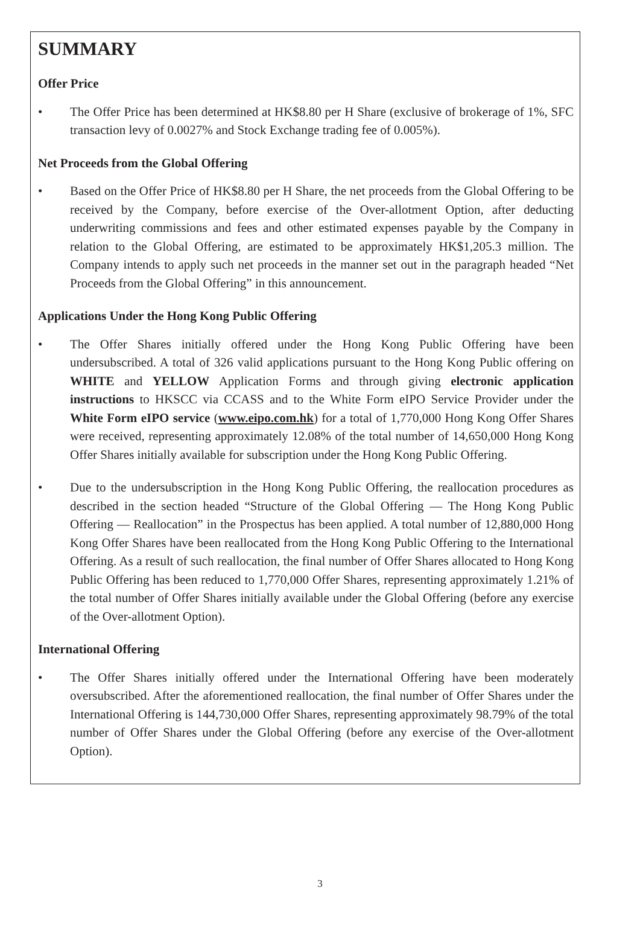SUMMARY
Offer Price
• The Offer Price has been determined at HK$8.80 per H Share (exclusive of brokerage of 1%, SFC transaction levy of 0.0027% and Stock Exchange trading fee of 0.005%).
Net Proceeds from the Global Offering
• Based on the Offer Price of HK$8.80 per H Share, the net proceeds from the Global Offering to be received by the Company, before exercise of the Over-allotment Option, after deducting underwriting commissions and fees and other estimated expenses payable by the Company in relation to the Global Offering, are estimated to be approximately HK$1,205.3 million. The Company intends to apply such net proceeds in the manner set out in the paragraph headed “Net Proceeds from the Global Offering” in this announcement.
Applications Under the Hong Kong Public Offering
• The Offer Shares initially offered under the Hong Kong Public Offering have been undersubscribed. A total of 326 valid applications pursuant to the Hong Kong Public offering on WHITE and YELLOW Application Forms and through giving electronic application instructions to HKSCC via CCASS and to the White Form eIPO Service Provider under the White Form eIPO service (www.eipo.com.hk) for a total of 1,770,000 Hong Kong Offer Shares were received, representing approximately 12.08% of the total number of 14,650,000 Hong Kong Offer Shares initially available for subscription under the Hong Kong Public Offering.
• Due to the undersubscription in the Hong Kong Public Offering, the reallocation procedures as described in the section headed “Structure of the Global Offering — The Hong Kong Public Offering — Reallocation” in the Prospectus has been applied. A total number of 12,880,000 Hong Kong Offer Shares have been reallocated from the Hong Kong Public Offering to the International Offering. As a result of such reallocation, the final number of Offer Shares allocated to Hong Kong Public Offering has been reduced to 1,770,000 Offer Shares, representing approximately 1.21% of the total number of Offer Shares initially available under the Global Offering (before any exercise of the Over-allotment Option).
International Offering
• The Offer Shares initially offered under the International Offering have been moderately oversubscribed. After the aforementioned reallocation, the final number of Offer Shares under the International Offering is 144,730,000 Offer Shares, representing approximately 98.79% of the total number of Offer Shares under the Global Offering (before any exercise of the Over-allotment Option).
3